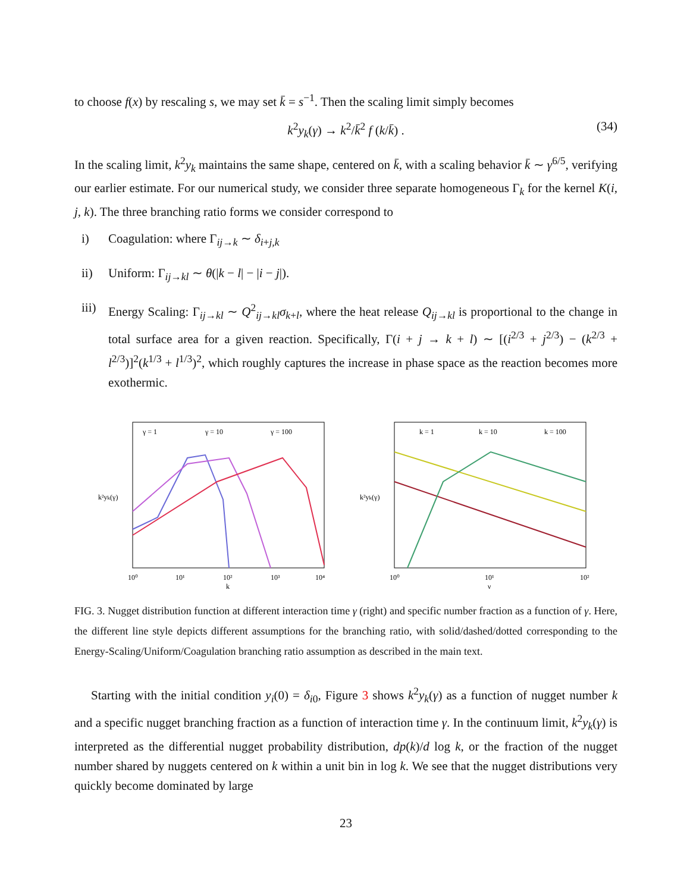to choose f(x) by rescaling s, we may set k̄ = s<sup>−1</sup>. Then the scaling limit simply becomes
k<sup>2</sup>y<sub>k</sub>(γ) → k<sup>2</sup>/k̄<sup>2</sup> f (k/k̄) . (34)
In the scaling limit, k<sup>2</sup>y<sub>k</sub> maintains the same shape, centered on k̄, with a scaling behavior k̄ ∼ γ<sup>6/5</sup>, verifying our earlier estimate. For our numerical study, we consider three separate homogeneous Γ<sub>k</sub> for the kernel K(i, j, k). The three branching ratio forms we consider correspond to
i) Coagulation: where Γ<sub>ij→k</sub> ∼ δ<sub>i+j,k</sub>
ii) Uniform: Γ<sub>ij→kl</sub> ∼ θ(|k − l| − |i − j|).
iii)
Energy Scaling: Γ<sub>ij→kl</sub> ∼ Q<sup>2</sup><sub>ij→kl</sub>σ<sub>k+l</sub>, where the heat release Q<sub>ij→kl</sub> is proportional to the change in total surface area for a given reaction. Specifically, Γ(i + j → k + l) ∼ [(i<sup>2/3</sup> + j<sup>2/3</sup>) − (k<sup>2/3</sup> + l<sup>2/3</sup>)]<sup>2</sup>(k<sup>1/3</sup> + l<sup>1/3</sup>)<sup>2</sup>, which roughly captures the increase in phase space as the reaction becomes more exothermic.
γ = 1
γ = 10
γ = 100
10⁰
10¹
10²
10³
10⁴
k
k²yk(γ)
k = 1
k = 10
k = 100
10⁰
10¹
10²
γ
k²yk(γ)
FIG. 3. Nugget distribution function at different interaction time γ (right) and specific number fraction as a function of γ. Here, the different line style depicts different assumptions for the branching ratio, with solid/dashed/dotted corresponding to the Energy-Scaling/Uniform/Coagulation branching ratio assumption as described in the main text.
Starting with the initial condition y<sub>i</sub>(0) = δ<sub>i0</sub>, Figure 3 shows k<sup>2</sup>y<sub>k</sub>(γ) as a function of nugget number k and a specific nugget branching fraction as a function of interaction time γ. In the continuum limit, k<sup>2</sup>y<sub>k</sub>(γ) is interpreted as the differential nugget probability distribution, dp(k)/d log k, or the fraction of the nugget number shared by nuggets centered on k within a unit bin in log k. We see that the nugget distributions very quickly become dominated by large
23